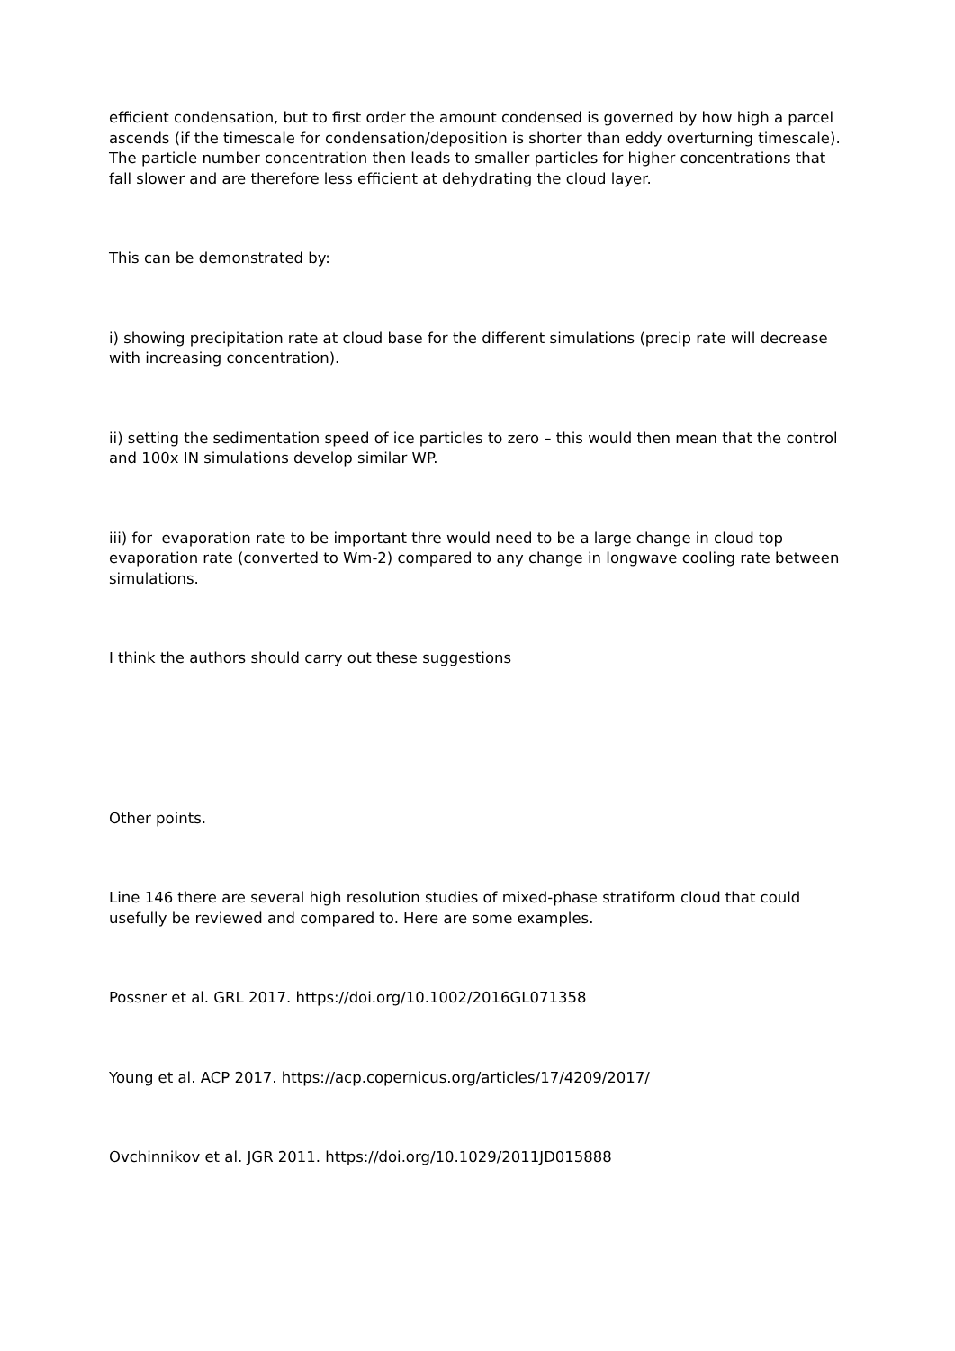efficient condensation, but to first order the amount condensed is governed by how high a parcel ascends (if the timescale for condensation/deposition is shorter than eddy overturning timescale). The particle number concentration then leads to smaller particles for higher concentrations that fall slower and are therefore less efficient at dehydrating the cloud layer.
This can be demonstrated by:
i) showing precipitation rate at cloud base for the different simulations (precip rate will decrease with increasing concentration).
ii) setting the sedimentation speed of ice particles to zero – this would then mean that the control and 100x IN simulations develop similar WP.
iii) for evaporation rate to be important thre would need to be a large change in cloud top evaporation rate (converted to Wm-2) compared to any change in longwave cooling rate between simulations.
I think the authors should carry out these suggestions
Other points.
Line 146 there are several high resolution studies of mixed-phase stratiform cloud that could usefully be reviewed and compared to. Here are some examples.
Possner et al. GRL 2017. https://doi.org/10.1002/2016GL071358
Young et al. ACP 2017. https://acp.copernicus.org/articles/17/4209/2017/
Ovchinnikov et al. JGR 2011. https://doi.org/10.1029/2011JD015888